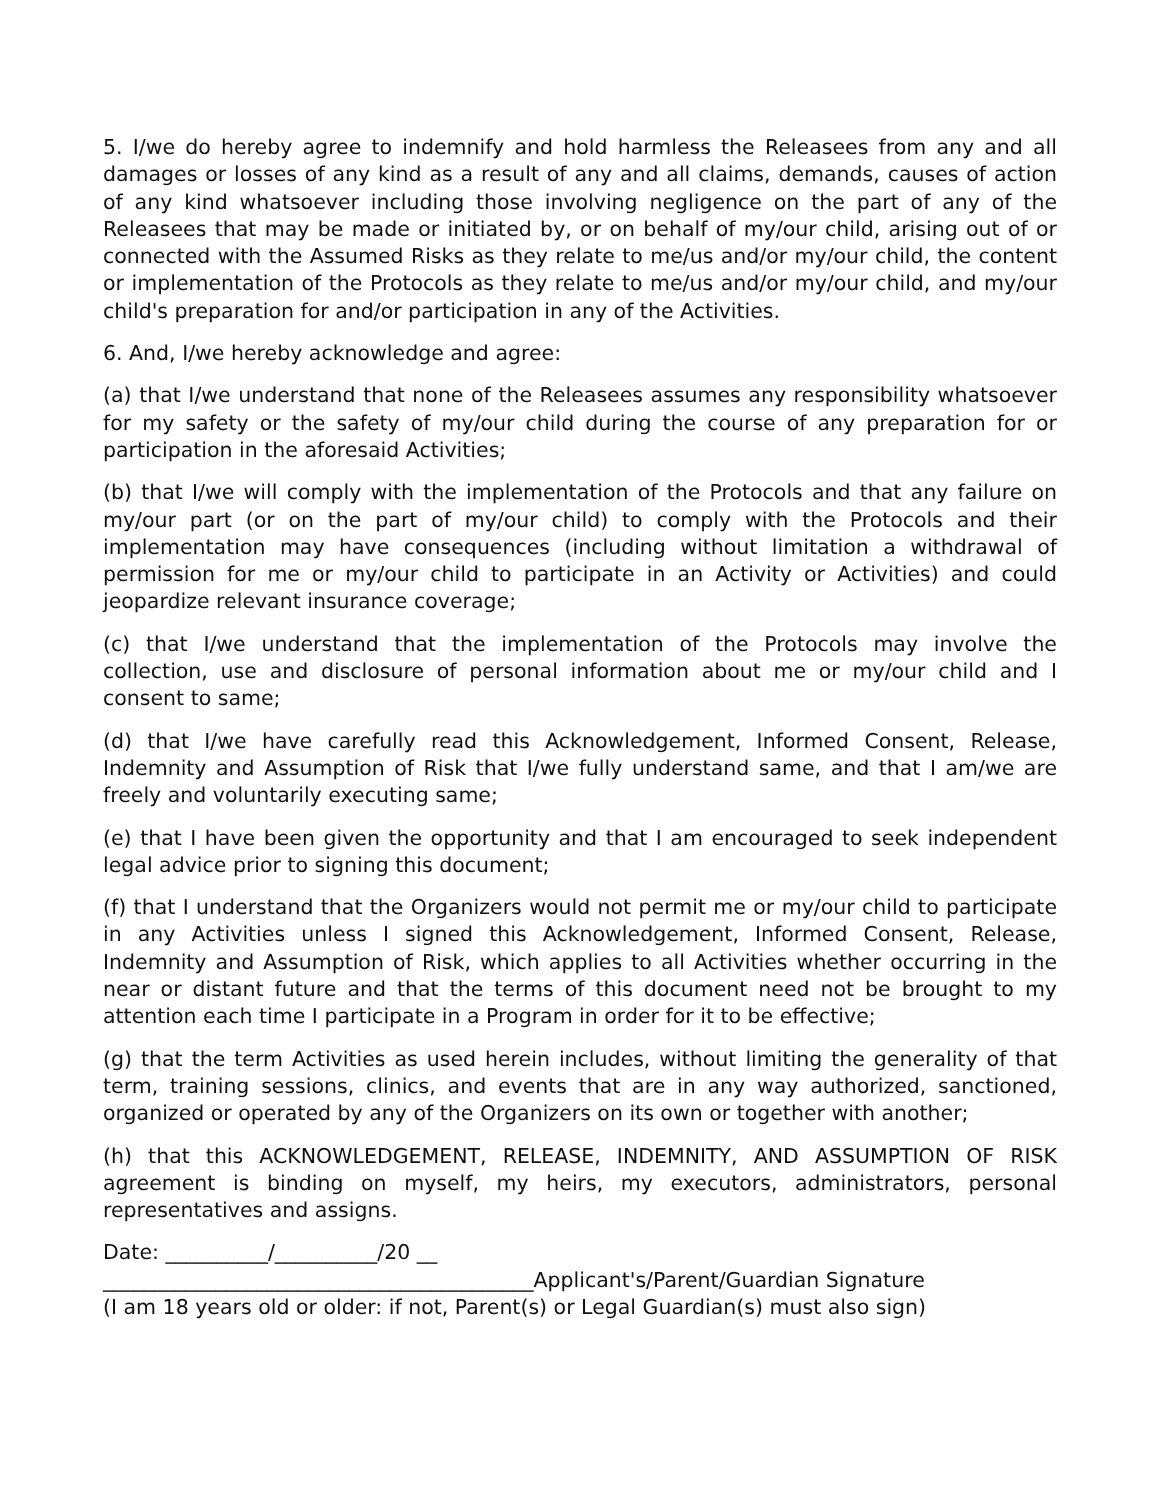5. I/we do hereby agree to indemnify and hold harmless the Releasees from any and all damages or losses of any kind as a result of any and all claims, demands, causes of action of any kind whatsoever including those involving negligence on the part of any of the Releasees that may be made or initiated by, or on behalf of my/our child, arising out of or connected with the Assumed Risks as they relate to me/us and/or my/our child, the content or implementation of the Protocols as they relate to me/us and/or my/our child, and my/our child's preparation for and/or participation in any of the Activities.
6. And, I/we hereby acknowledge and agree:
(a) that I/we understand that none of the Releasees assumes any responsibility whatsoever for my safety or the safety of my/our child during the course of any preparation for or participation in the aforesaid Activities;
(b) that I/we will comply with the implementation of the Protocols and that any failure on my/our part (or on the part of my/our child) to comply with the Protocols and their implementation may have consequences (including without limitation a withdrawal of permission for me or my/our child to participate in an Activity or Activities) and could jeopardize relevant insurance coverage;
(c) that I/we understand that the implementation of the Protocols may involve the collection, use and disclosure of personal information about me or my/our child and I consent to same;
(d) that I/we have carefully read this Acknowledgement, Informed Consent, Release, Indemnity and Assumption of Risk that I/we fully understand same, and that I am/we are freely and voluntarily executing same;
(e) that I have been given the opportunity and that I am encouraged to seek independent legal advice prior to signing this document;
(f) that I understand that the Organizers would not permit me or my/our child to participate in any Activities unless I signed this Acknowledgement, Informed Consent, Release, Indemnity and Assumption of Risk, which applies to all Activities whether occurring in the near or distant future and that the terms of this document need not be brought to my attention each time I participate in a Program in order for it to be effective;
(g) that the term Activities as used herein includes, without limiting the generality of that term, training sessions, clinics, and events that are in any way authorized, sanctioned, organized or operated by any of the Organizers on its own or together with another;
(h) that this ACKNOWLEDGEMENT, RELEASE, INDEMNITY, AND ASSUMPTION OF RISK agreement is binding on myself, my heirs, my executors, administrators, personal representatives and assigns.
Date: __________/__________/20 __
__________________________________________Applicant's/Parent/Guardian Signature
(I am 18 years old or older: if not, Parent(s) or Legal Guardian(s) must also sign)